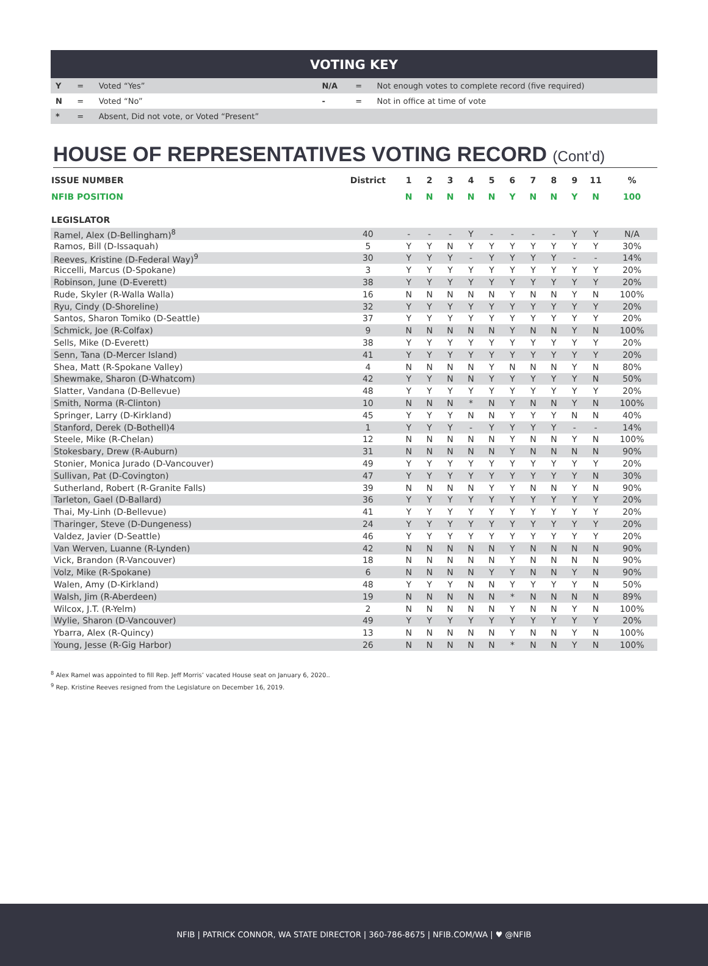VOTING KEY
| Y | = | Voted “Yes” | N/A | = | Not enough votes to complete record (five required) |
| N | = | Voted “No” | - | = | Not in office at time of vote |
| * | = | Absent, Did not vote, or Voted “Present” | | | |
HOUSE OF REPRESENTATIVES VOTING RECORD (Cont’d)
| ISSUE NUMBER | District | 1 | 2 | 3 | 4 | 5 | 6 | 7 | 8 | 9 | 11 | % |
| --- | --- | --- | --- | --- | --- | --- | --- | --- | --- | --- | --- | --- |
| NFIB POSITION | | N | N | N | N | N | Y | N | N | Y | N | 100 |
| LEGISLATOR | | | | | | | | | | | | |
| Ramel, Alex (D-Bellingham)<sup>8</sup> | 40 | - | - | - | Y | - | - | - | - | Y | Y | N/A |
| Ramos, Bill (D-Issaquah) | 5 | Y | Y | N | Y | Y | Y | Y | Y | Y | Y | 30% |
| Reeves, Kristine (D-Federal Way)<sup>9</sup> | 30 | Y | Y | Y | - | Y | Y | Y | Y | - | - | 14% |
| Riccelli, Marcus (D-Spokane) | 3 | Y | Y | Y | Y | Y | Y | Y | Y | Y | Y | 20% |
| Robinson, June (D-Everett) | 38 | Y | Y | Y | Y | Y | Y | Y | Y | Y | Y | 20% |
| Rude, Skyler (R-Walla Walla) | 16 | N | N | N | N | N | Y | N | N | Y | N | 100% |
| Ryu, Cindy (D-Shoreline) | 32 | Y | Y | Y | Y | Y | Y | Y | Y | Y | Y | 20% |
| Santos, Sharon Tomiko (D-Seattle) | 37 | Y | Y | Y | Y | Y | Y | Y | Y | Y | Y | 20% |
| Schmick, Joe (R-Colfax) | 9 | N | N | N | N | N | Y | N | N | Y | N | 100% |
| Sells, Mike (D-Everett) | 38 | Y | Y | Y | Y | Y | Y | Y | Y | Y | Y | 20% |
| Senn, Tana (D-Mercer Island) | 41 | Y | Y | Y | Y | Y | Y | Y | Y | Y | Y | 20% |
| Shea, Matt (R-Spokane Valley) | 4 | N | N | N | N | Y | N | N | N | Y | N | 80% |
| Shewmake, Sharon (D-Whatcom) | 42 | Y | Y | N | N | Y | Y | Y | Y | Y | N | 50% |
| Slatter, Vandana (D-Bellevue) | 48 | Y | Y | Y | Y | Y | Y | Y | Y | Y | Y | 20% |
| Smith, Norma (R-Clinton) | 10 | N | N | N | * | N | Y | N | N | Y | N | 100% |
| Springer, Larry (D-Kirkland) | 45 | Y | Y | Y | N | N | Y | Y | Y | N | N | 40% |
| Stanford, Derek (D-Bothell)4 | 1 | Y | Y | Y | - | Y | Y | Y | Y | - | - | 14% |
| Steele, Mike (R-Chelan) | 12 | N | N | N | N | N | Y | N | N | Y | N | 100% |
| Stokesbary, Drew (R-Auburn) | 31 | N | N | N | N | N | Y | N | N | N | N | 90% |
| Stonier, Monica Jurado (D-Vancouver) | 49 | Y | Y | Y | Y | Y | Y | Y | Y | Y | Y | 20% |
| Sullivan, Pat (D-Covington) | 47 | Y | Y | Y | Y | Y | Y | Y | Y | Y | N | 30% |
| Sutherland, Robert (R-Granite Falls) | 39 | N | N | N | N | Y | Y | N | N | Y | N | 90% |
| Tarleton, Gael (D-Ballard) | 36 | Y | Y | Y | Y | Y | Y | Y | Y | Y | Y | 20% |
| Thai, My-Linh (D-Bellevue) | 41 | Y | Y | Y | Y | Y | Y | Y | Y | Y | Y | 20% |
| Tharinger, Steve (D-Dungeness) | 24 | Y | Y | Y | Y | Y | Y | Y | Y | Y | Y | 20% |
| Valdez, Javier (D-Seattle) | 46 | Y | Y | Y | Y | Y | Y | Y | Y | Y | Y | 20% |
| Van Werven, Luanne (R-Lynden) | 42 | N | N | N | N | N | Y | N | N | N | N | 90% |
| Vick, Brandon (R-Vancouver) | 18 | N | N | N | N | N | Y | N | N | N | N | 90% |
| Volz, Mike (R-Spokane) | 6 | N | N | N | N | Y | Y | N | N | Y | N | 90% |
| Walen, Amy (D-Kirkland) | 48 | Y | Y | Y | N | N | Y | Y | Y | Y | N | 50% |
| Walsh, Jim (R-Aberdeen) | 19 | N | N | N | N | N | * | N | N | N | N | 89% |
| Wilcox, J.T. (R-Yelm) | 2 | N | N | N | N | N | Y | N | N | Y | N | 100% |
| Wylie, Sharon (D-Vancouver) | 49 | Y | Y | Y | Y | Y | Y | Y | Y | Y | Y | 20% |
| Ybarra, Alex (R-Quincy) | 13 | N | N | N | N | N | Y | N | N | Y | N | 100% |
| Young, Jesse (R-Gig Harbor) | 26 | N | N | N | N | N | * | N | N | Y | N | 100% |
<sup>8</sup> Alex Ramel was appointed to fill Rep. Jeff Morris’ vacated House seat on January 6, 2020..
<sup>9</sup> Rep. Kristine Reeves resigned from the Legislature on December 16, 2019.
NFIB | PATRICK CONNOR, WA STATE DIRECTOR | 360-786-8675 | NFIB.COM/WA | ♥ @NFIB